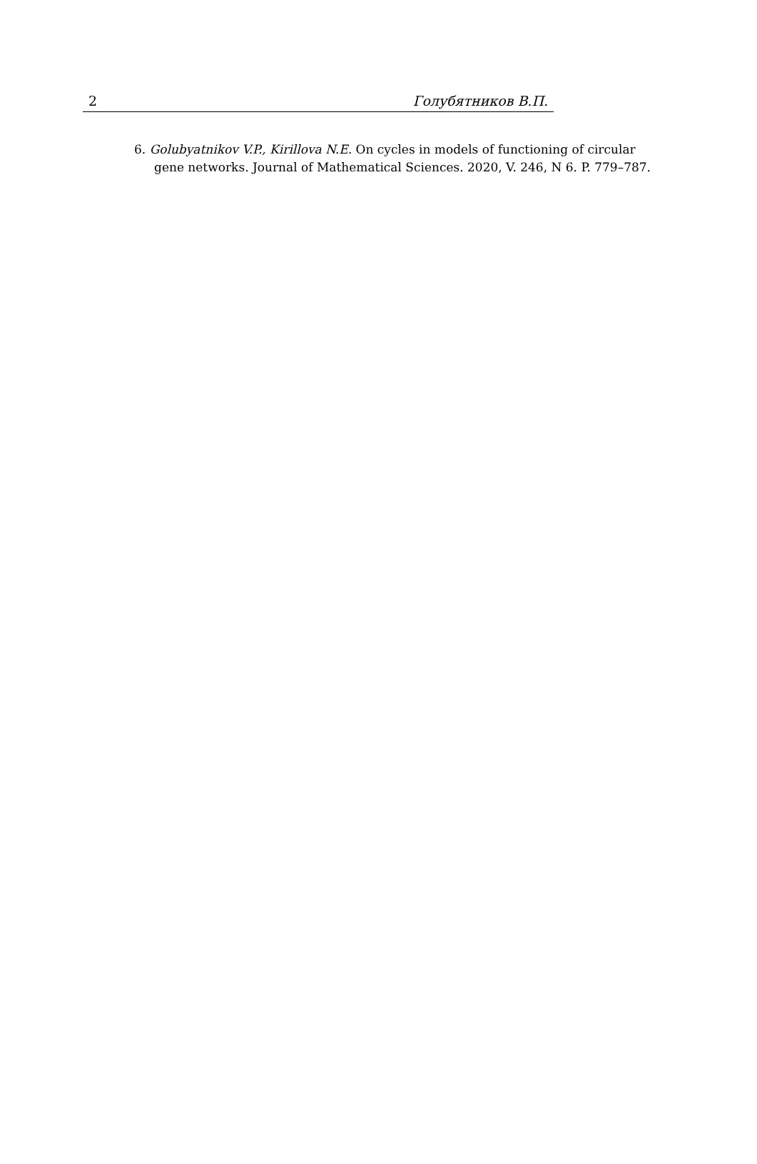2 Голубятников В.П.
6. Golubyatnikov V.P., Kirillova N.E. On cycles in models of functioning of circular gene networks. Journal of Mathematical Sciences. 2020, V. 246, N 6. P. 779–787.